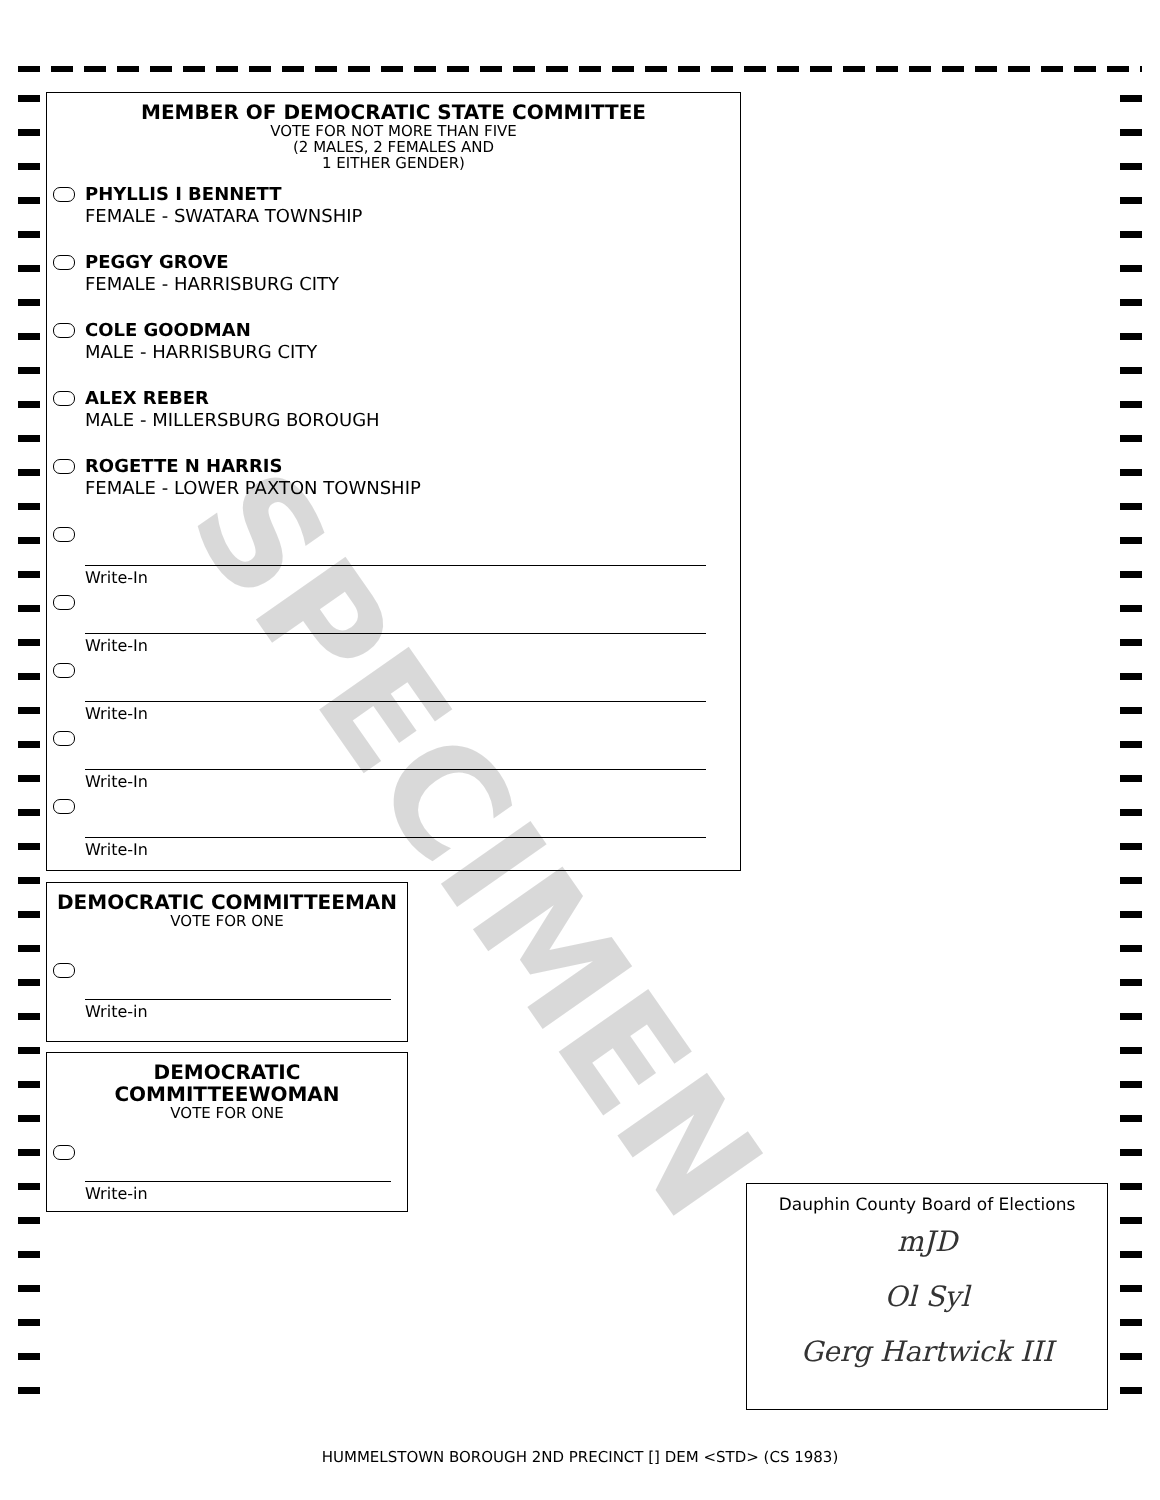SPECIMEN
MEMBER OF DEMOCRATIC STATE COMMITTEE
VOTE FOR NOT MORE THAN FIVE
(2 MALES, 2 FEMALES AND
1 EITHER GENDER)
PHYLLIS I BENNETT
FEMALE - SWATARA TOWNSHIP
PEGGY GROVE
FEMALE - HARRISBURG CITY
COLE GOODMAN
MALE - HARRISBURG CITY
ALEX REBER
MALE - MILLERSBURG BOROUGH
ROGETTE N HARRIS
FEMALE - LOWER PAXTON TOWNSHIP
Write-In
Write-In
Write-In
Write-In
Write-In
DEMOCRATIC COMMITTEEMAN
VOTE FOR ONE
Write-in
DEMOCRATIC
COMMITTEEWOMAN
VOTE FOR ONE
Write-in
Dauphin County Board of Elections
mJD
Ol Syl
Gerg Hartwick III
HUMMELSTOWN BOROUGH 2ND PRECINCT [] DEM <STD> (CS 1983)